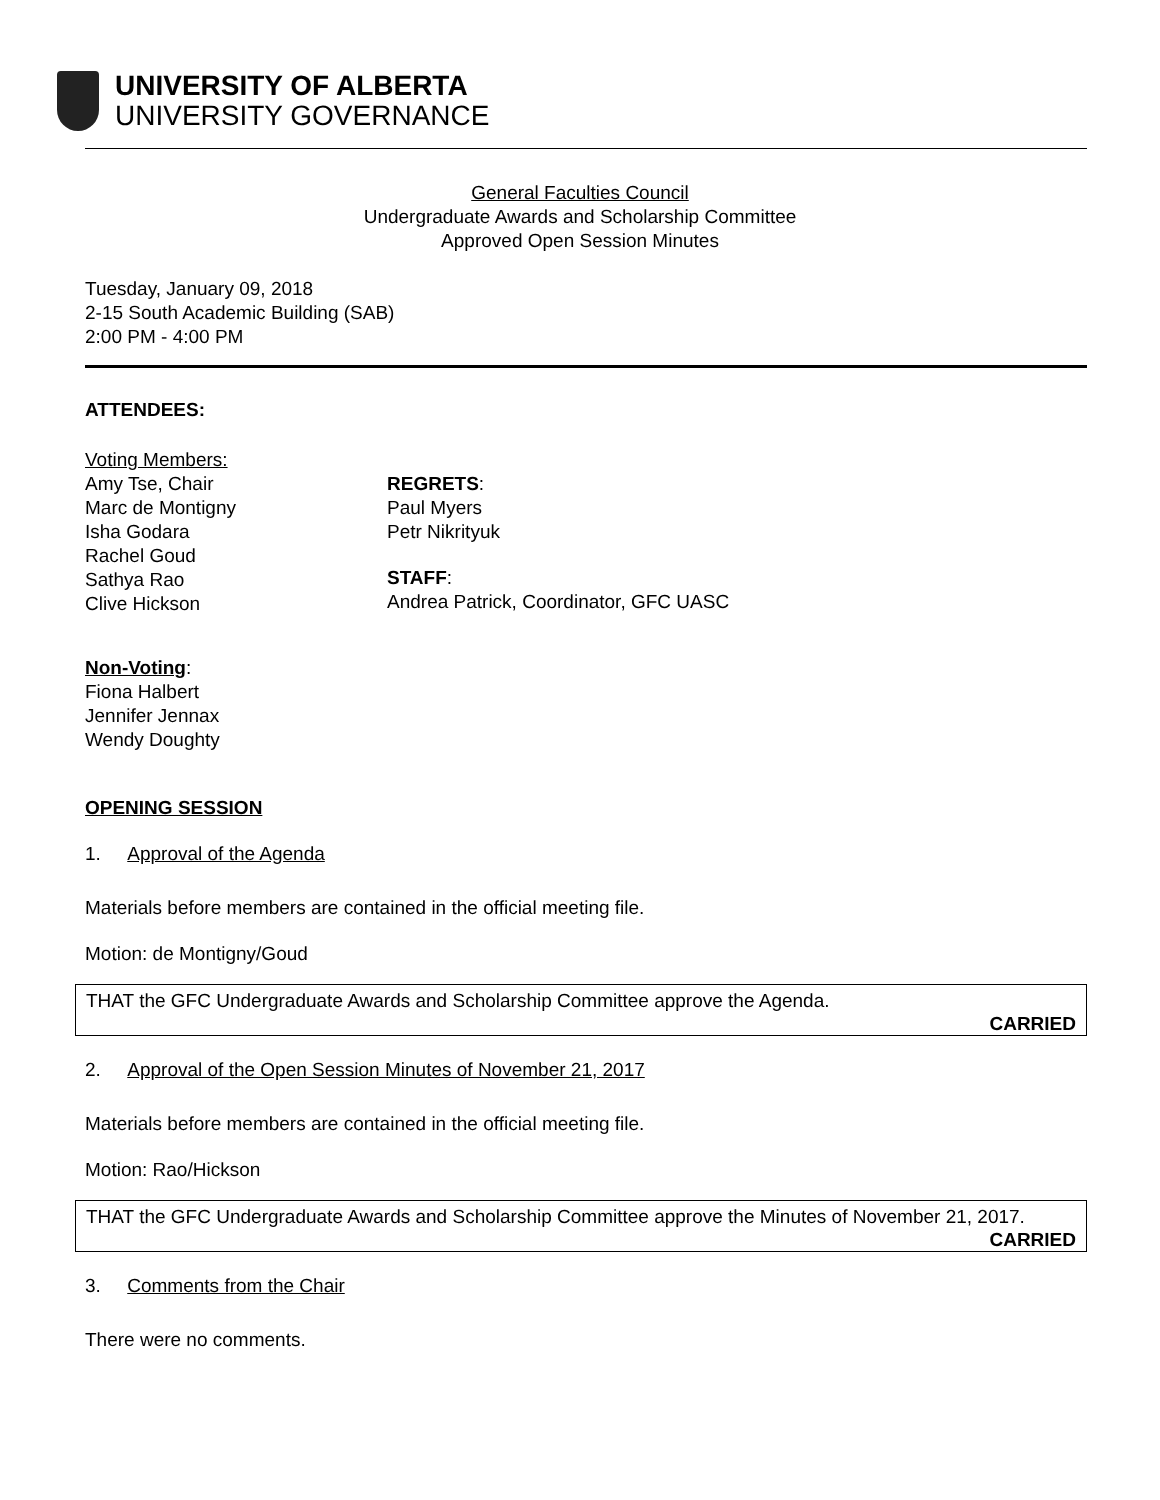UNIVERSITY OF ALBERTA
UNIVERSITY GOVERNANCE
General Faculties Council
Undergraduate Awards and Scholarship Committee
Approved Open Session Minutes
Tuesday, January 09, 2018
2-15 South Academic Building (SAB)
2:00 PM - 4:00 PM
ATTENDEES:
Voting Members:
Amy Tse, Chair
Marc de Montigny
Isha Godara
Rachel Goud
Sathya Rao
Clive Hickson
REGRETS:
Paul Myers
Petr Nikrityuk
STAFF:
Andrea Patrick, Coordinator, GFC UASC
Non-Voting:
Fiona Halbert
Jennifer Jennax
Wendy Doughty
OPENING SESSION
1. Approval of the Agenda
Materials before members are contained in the official meeting file.
Motion: de Montigny/Goud
THAT the GFC Undergraduate Awards and Scholarship Committee approve the Agenda.
CARRIED
2. Approval of the Open Session Minutes of November 21, 2017
Materials before members are contained in the official meeting file.
Motion: Rao/Hickson
THAT the GFC Undergraduate Awards and Scholarship Committee approve the Minutes of November 21, 2017.
CARRIED
3. Comments from the Chair
There were no comments.